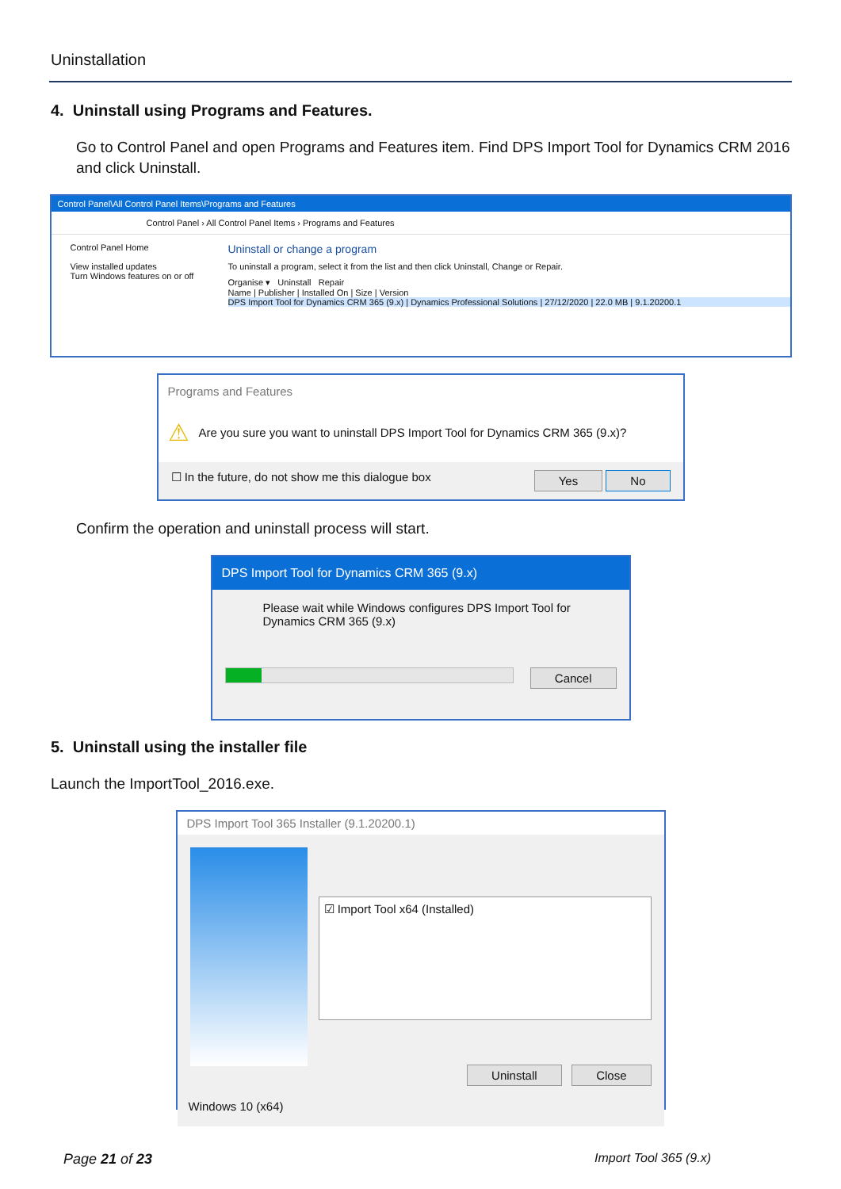Uninstallation
4. Uninstall using Programs and Features.
Go to Control Panel and open Programs and Features item. Find DPS Import Tool for Dynamics CRM 2016 and click Uninstall.
Control Panel\All Control Panel Items\Programs and Features
Control Panel › All Control Panel Items › Programs and Features
Control Panel Home
View installed updates
Turn Windows features on or off
Uninstall or change a program
To uninstall a program, select it from the list and then click Uninstall, Change or Repair.
Organise ▾ Uninstall Repair
Name | Publisher | Installed On | Size | Version
DPS Import Tool for Dynamics CRM 365 (9.x) | Dynamics Professional Solutions | 27/12/2020 | 22.0 MB | 9.1.20200.1
Programs and Features
⚠ Are you sure you want to uninstall DPS Import Tool for Dynamics CRM 365 (9.x)?
☐ In the future, do not show me this dialogue box Yes No
Confirm the operation and uninstall process will start.
DPS Import Tool for Dynamics CRM 365 (9.x)
Please wait while Windows configures DPS Import Tool for Dynamics CRM 365 (9.x)
Cancel
5. Uninstall using the installer file
Launch the ImportTool_2016.exe.
DPS Import Tool 365 Installer (9.1.20200.1)
☑ Import Tool x64 (Installed)
Uninstall Close
Windows 10 (x64)
Page 21 of 23 Import Tool 365 (9.x)